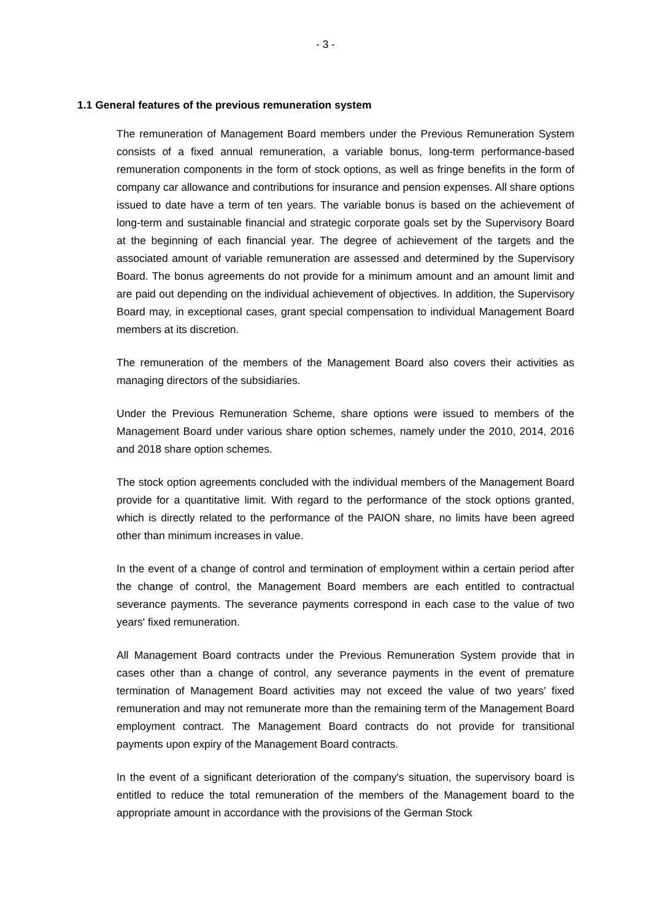- 3 -
1.1 General features of the previous remuneration system
The remuneration of Management Board members under the Previous Remuneration System consists of a fixed annual remuneration, a variable bonus, long-term performance-based remuneration components in the form of stock options, as well as fringe benefits in the form of company car allowance and contributions for insurance and pension expenses. All share options issued to date have a term of ten years. The variable bonus is based on the achievement of long-term and sustainable financial and strategic corporate goals set by the Supervisory Board at the beginning of each financial year. The degree of achievement of the targets and the associated amount of variable remuneration are assessed and determined by the Supervisory Board. The bonus agreements do not provide for a minimum amount and an amount limit and are paid out depending on the individual achievement of objectives. In addition, the Supervisory Board may, in exceptional cases, grant special compensation to individual Management Board members at its discretion.
The remuneration of the members of the Management Board also covers their activities as managing directors of the subsidiaries.
Under the Previous Remuneration Scheme, share options were issued to members of the Management Board under various share option schemes, namely under the 2010, 2014, 2016 and 2018 share option schemes.
The stock option agreements concluded with the individual members of the Management Board provide for a quantitative limit. With regard to the performance of the stock options granted, which is directly related to the performance of the PAION share, no limits have been agreed other than minimum increases in value.
In the event of a change of control and termination of employment within a certain period after the change of control, the Management Board members are each entitled to contractual severance payments. The severance payments correspond in each case to the value of two years' fixed remuneration.
All Management Board contracts under the Previous Remuneration System provide that in cases other than a change of control, any severance payments in the event of premature termination of Management Board activities may not exceed the value of two years' fixed remuneration and may not remunerate more than the remaining term of the Management Board employment contract. The Management Board contracts do not provide for transitional payments upon expiry of the Management Board contracts.
In the event of a significant deterioration of the company's situation, the supervisory board is entitled to reduce the total remuneration of the members of the Management board to the appropriate amount in accordance with the provisions of the German Stock